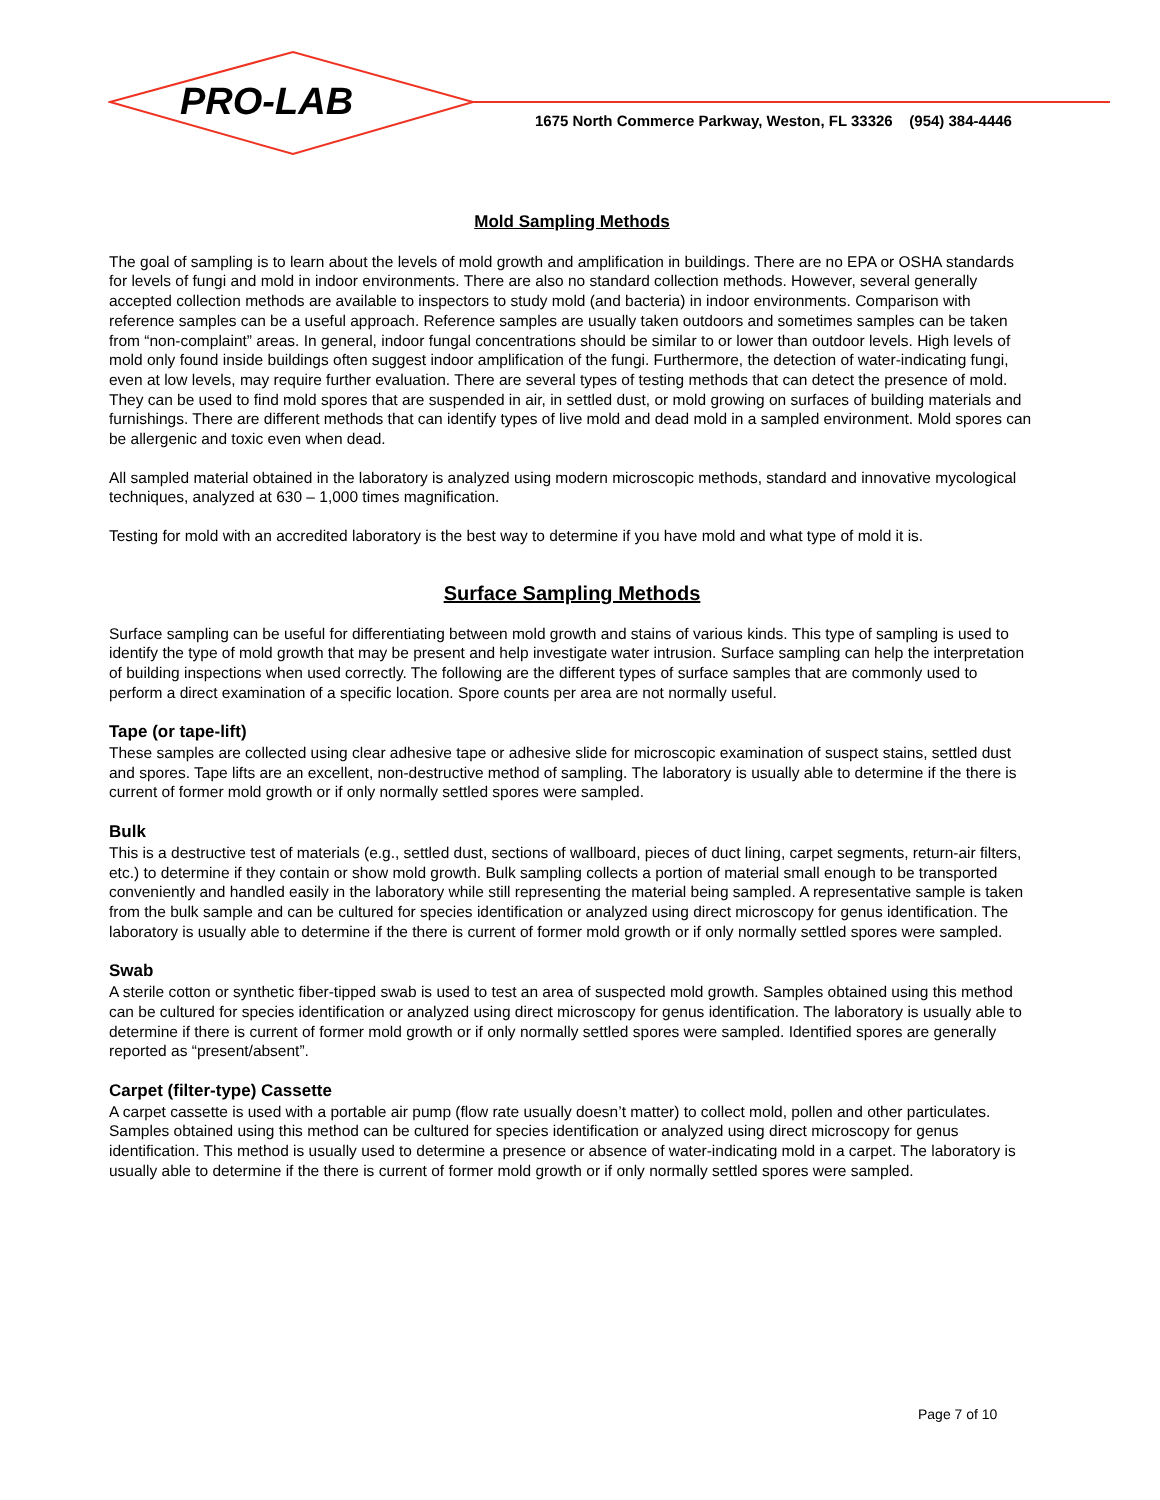PRO-LAB
1675 North Commerce Parkway, Weston, FL 33326 (954) 384-4446
Mold Sampling Methods
The goal of sampling is to learn about the levels of mold growth and amplification in buildings. There are no EPA or OSHA standards for levels of fungi and mold in indoor environments. There are also no standard collection methods. However, several generally accepted collection methods are available to inspectors to study mold (and bacteria) in indoor environments. Comparison with reference samples can be a useful approach. Reference samples are usually taken outdoors and sometimes samples can be taken from “non-complaint” areas. In general, indoor fungal concentrations should be similar to or lower than outdoor levels. High levels of mold only found inside buildings often suggest indoor amplification of the fungi. Furthermore, the detection of water-indicating fungi, even at low levels, may require further evaluation. There are several types of testing methods that can detect the presence of mold. They can be used to find mold spores that are suspended in air, in settled dust, or mold growing on surfaces of building materials and furnishings. There are different methods that can identify types of live mold and dead mold in a sampled environment. Mold spores can be allergenic and toxic even when dead.
All sampled material obtained in the laboratory is analyzed using modern microscopic methods, standard and innovative mycological techniques, analyzed at 630 – 1,000 times magnification.
Testing for mold with an accredited laboratory is the best way to determine if you have mold and what type of mold it is.
Surface Sampling Methods
Surface sampling can be useful for differentiating between mold growth and stains of various kinds. This type of sampling is used to identify the type of mold growth that may be present and help investigate water intrusion. Surface sampling can help the interpretation of building inspections when used correctly. The following are the different types of surface samples that are commonly used to perform a direct examination of a specific location. Spore counts per area are not normally useful.
Tape (or tape-lift)
These samples are collected using clear adhesive tape or adhesive slide for microscopic examination of suspect stains, settled dust and spores. Tape lifts are an excellent, non-destructive method of sampling. The laboratory is usually able to determine if the there is current of former mold growth or if only normally settled spores were sampled.
Bulk
This is a destructive test of materials (e.g., settled dust, sections of wallboard, pieces of duct lining, carpet segments, return-air filters, etc.) to determine if they contain or show mold growth. Bulk sampling collects a portion of material small enough to be transported conveniently and handled easily in the laboratory while still representing the material being sampled. A representative sample is taken from the bulk sample and can be cultured for species identification or analyzed using direct microscopy for genus identification. The laboratory is usually able to determine if the there is current of former mold growth or if only normally settled spores were sampled.
Swab
A sterile cotton or synthetic fiber-tipped swab is used to test an area of suspected mold growth. Samples obtained using this method can be cultured for species identification or analyzed using direct microscopy for genus identification. The laboratory is usually able to determine if there is current of former mold growth or if only normally settled spores were sampled. Identified spores are generally reported as “present/absent”.
Carpet (filter-type) Cassette
A carpet cassette is used with a portable air pump (flow rate usually doesn’t matter) to collect mold, pollen and other particulates. Samples obtained using this method can be cultured for species identification or analyzed using direct microscopy for genus identification. This method is usually used to determine a presence or absence of water-indicating mold in a carpet. The laboratory is usually able to determine if the there is current of former mold growth or if only normally settled spores were sampled.
Page 7 of 10